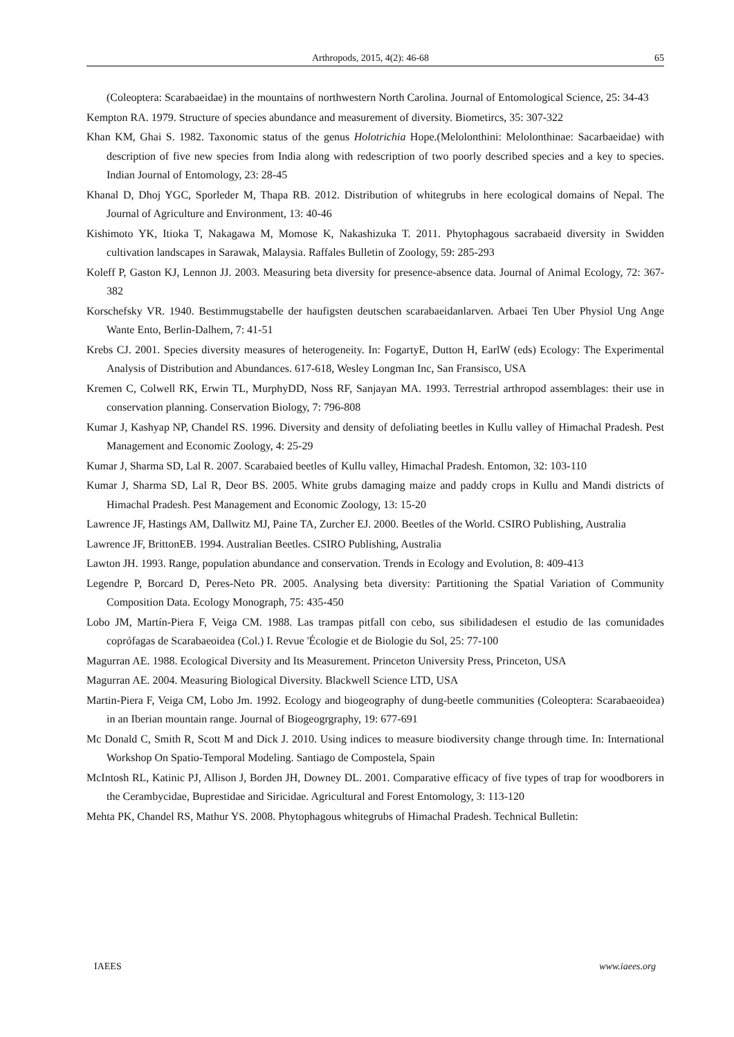Arthropods, 2015, 4(2): 46-68 65
(Coleoptera: Scarabaeidae) in the mountains of northwestern North Carolina. Journal of Entomological Science, 25: 34-43
Kempton RA. 1979. Structure of species abundance and measurement of diversity. Biometircs, 35: 307-322
Khan KM, Ghai S. 1982. Taxonomic status of the genus Holotrichia Hope.(Melolonthini: Melolonthinae: Sacarbaeidae) with description of five new species from India along with redescription of two poorly described species and a key to species. Indian Journal of Entomology, 23: 28-45
Khanal D, Dhoj YGC, Sporleder M, Thapa RB. 2012. Distribution of whitegrubs in here ecological domains of Nepal. The Journal of Agriculture and Environment, 13: 40-46
Kishimoto YK, Itioka T, Nakagawa M, Momose K, Nakashizuka T. 2011. Phytophagous sacrabaeid diversity in Swidden cultivation landscapes in Sarawak, Malaysia. Raffales Bulletin of Zoology, 59: 285-293
Koleff P, Gaston KJ, Lennon JJ. 2003. Measuring beta diversity for presence-absence data. Journal of Animal Ecology, 72: 367-382
Korschefsky VR. 1940. Bestimmugstabelle der haufigsten deutschen scarabaeidanlarven. Arbaei Ten Uber Physiol Ung Ange Wante Ento, Berlin-Dalhem, 7: 41-51
Krebs CJ. 2001. Species diversity measures of heterogeneity. In: FogartyE, Dutton H, EarlW (eds) Ecology: The Experimental Analysis of Distribution and Abundances. 617-618, Wesley Longman Inc, San Fransisco, USA
Kremen C, Colwell RK, Erwin TL, MurphyDD, Noss RF, Sanjayan MA. 1993. Terrestrial arthropod assemblages: their use in conservation planning. Conservation Biology, 7: 796-808
Kumar J, Kashyap NP, Chandel RS. 1996. Diversity and density of defoliating beetles in Kullu valley of Himachal Pradesh. Pest Management and Economic Zoology, 4: 25-29
Kumar J, Sharma SD, Lal R. 2007. Scarabaied beetles of Kullu valley, Himachal Pradesh. Entomon, 32: 103-110
Kumar J, Sharma SD, Lal R, Deor BS. 2005. White grubs damaging maize and paddy crops in Kullu and Mandi districts of Himachal Pradesh. Pest Management and Economic Zoology, 13: 15-20
Lawrence JF, Hastings AM, Dallwitz MJ, Paine TA, Zurcher EJ. 2000. Beetles of the World. CSIRO Publishing, Australia
Lawrence JF, BrittonEB. 1994. Australian Beetles. CSIRO Publishing, Australia
Lawton JH. 1993. Range, population abundance and conservation. Trends in Ecology and Evolution, 8: 409-413
Legendre P, Borcard D, Peres-Neto PR. 2005. Analysing beta diversity: Partitioning the Spatial Variation of Community Composition Data. Ecology Monograph, 75: 435-450
Lobo JM, Martín-Piera F, Veiga CM. 1988. Las trampas pitfall con cebo, sus sibilidadesen el estudio de las comunidades coprófagas de Scarabaeoidea (Col.) I. Revue 'Écologie et de Biologie du Sol, 25: 77-100
Magurran AE. 1988. Ecological Diversity and Its Measurement. Princeton University Press, Princeton, USA
Magurran AE. 2004. Measuring Biological Diversity. Blackwell Science LTD, USA
Martin-Piera F, Veiga CM, Lobo Jm. 1992. Ecology and biogeography of dung-beetle communities (Coleoptera: Scarabaeoidea) in an Iberian mountain range. Journal of Biogeogrgraphy, 19: 677-691
Mc Donald C, Smith R, Scott M and Dick J. 2010. Using indices to measure biodiversity change through time. In: International Workshop On Spatio-Temporal Modeling. Santiago de Compostela, Spain
McIntosh RL, Katinic PJ, Allison J, Borden JH, Downey DL. 2001. Comparative efficacy of five types of trap for woodborers in the Cerambycidae, Buprestidae and Siricidae. Agricultural and Forest Entomology, 3: 113-120
Mehta PK, Chandel RS, Mathur YS. 2008. Phytophagous whitegrubs of Himachal Pradesh. Technical Bulletin:
IAEES www.iaees.org